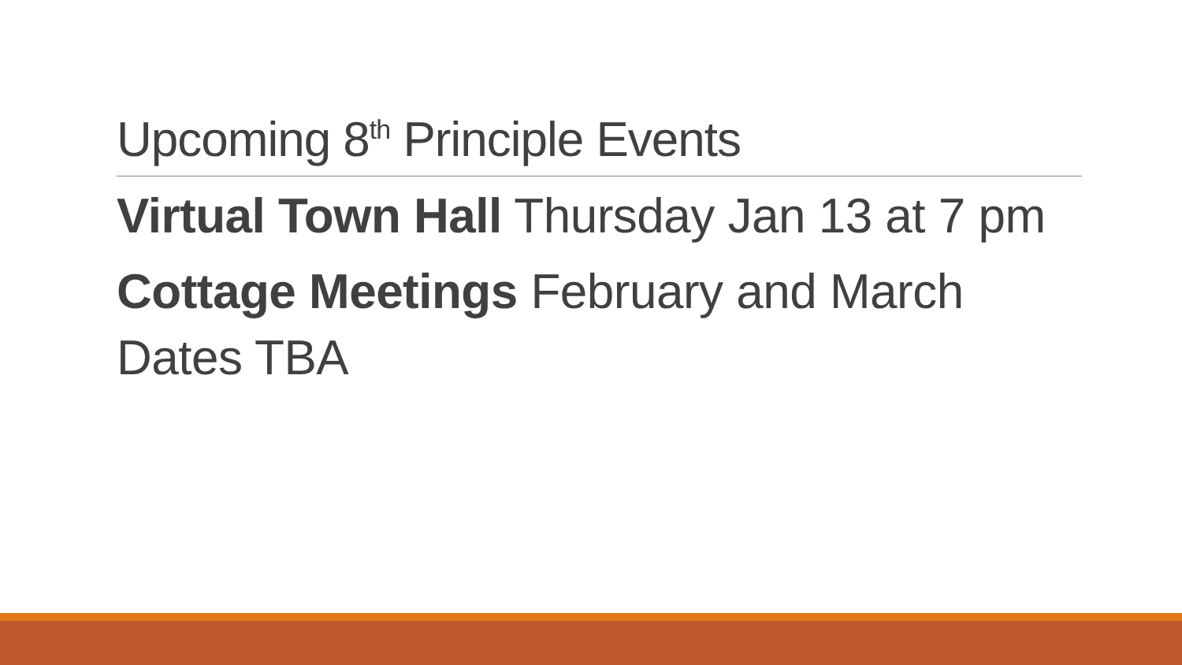Upcoming 8<sup>th</sup> Principle Events
Virtual Town Hall Thursday Jan 13 at 7 pm
Cottage Meetings February and March Dates TBA